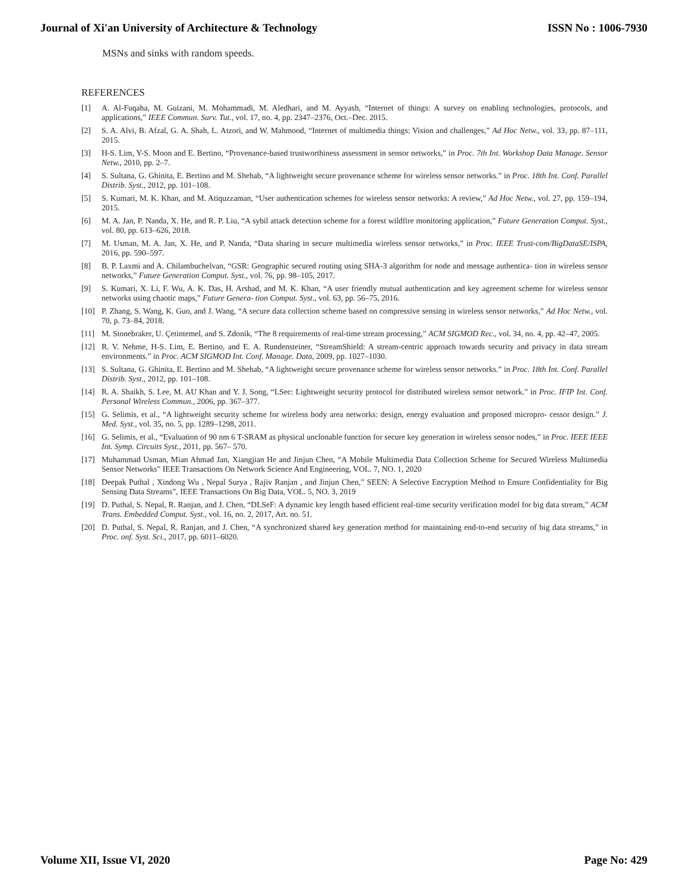Journal of Xi'an University of Architecture & Technology ISSN No : 1006-7930
MSNs and sinks with random speeds.
REFERENCES
[1] A. Al-Fuqaha, M. Guizani, M. Mohammadi, M. Aledhari, and M. Ayyash, “Internet of things: A survey on enabling technologies, protocols, and applications,” IEEE Commun. Surv. Tut., vol. 17, no. 4, pp. 2347–2376, Oct.–Dec. 2015.
[2] S. A. Alvi, B. Afzal, G. A. Shah, L. Atzori, and W. Mahmood, “Internet of multimedia things: Vision and challenges,” Ad Hoc Netw., vol. 33, pp. 87–111, 2015.
[3] H-S. Lim, Y-S. Moon and E. Bertino, “Provenance-based trustworthiness assessment in sensor networks,” in Proc. 7th Int. Workshop Data Manage. Sensor Netw., 2010, pp. 2–7.
[4] S. Sultana, G. Ghinita, E. Bertino and M. Shehab, “A lightweight secure provenance scheme for wireless sensor networks.” in Proc. 18th Int. Conf. Parallel Distrib. Syst., 2012, pp. 101–108.
[5] S. Kumari, M. K. Khan, and M. Atiquzzaman, “User authentication schemes for wireless sensor networks: A review,” Ad Hoc Netw., vol. 27, pp. 159–194, 2015.
[6] M. A. Jan, P. Nanda, X. He, and R. P. Liu, “A sybil attack detection scheme for a forest wildfire monitoring application,” Future Generation Comput. Syst., vol. 80, pp. 613–626, 2018.
[7] M. Usman, M. A. Jan, X. He, and P. Nanda, “Data sharing in secure multimedia wireless sensor networks,” in Proc. IEEE Trust-com/BigDataSE/ISPA, 2016, pp. 590–597.
[8] B. P. Laxmi and A. Chilambuchelvan, “GSR: Geographic secured routing using SHA-3 algorithm for node and message authentica- tion in wireless sensor networks,” Future Generation Comput. Syst., vol. 76, pp. 98–105, 2017.
[9] S. Kumari, X. Li, F. Wu, A. K. Das, H. Arshad, and M. K. Khan, “A user friendly mutual authentication and key agreement scheme for wireless sensor networks using chaotic maps,” Future Genera- tion Comput. Syst., vol. 63, pp. 56–75, 2016.
[10] P. Zhang, S. Wang, K. Guo, and J. Wang, “A secure data collection scheme based on compressive sensing in wireless sensor networks,” Ad Hoc Netw., vol. 70, p. 73–84, 2018.
[11] M. Stonebraker, U. Çetintemel, and S. Zdonik, “The 8 requirements of real-time stream processing,” ACM SIGMOD Rec., vol. 34, no. 4, pp. 42–47, 2005.
[12] R. V. Nehme, H-S. Lim, E. Bertino, and E. A. Rundensteiner, “StreamShield: A stream-centric approach towards security and privacy in data stream environments.” in Proc. ACM SIGMOD Int. Conf. Manage. Data, 2009, pp. 1027–1030.
[13] S. Sultana, G. Ghinita, E. Bertino and M. Shehab, “A lightweight secure provenance scheme for wireless sensor networks.” in Proc. 18th Int. Conf. Parallel Distrib. Syst., 2012, pp. 101–108.
[14] R. A. Shaikh, S. Lee, M. AU Khan and Y. J. Song, “LSec: Lightweight security protocol for distributed wireless sensor network.” in Proc. IFIP Int. Conf. Personal Wireless Commun., 2006, pp. 367–377.
[15] G. Selimis, et al., “A lightweight security scheme for wireless body area networks: design, energy evaluation and proposed micropro- cessor design.” J. Med. Syst., vol. 35, no. 5, pp. 1289–1298, 2011.
[16] G. Selimis, et al., “Evaluation of 90 nm 6 T-SRAM as physical unclonable function for secure key generation in wireless sensor nodes,” in Proc. IEEE IEEE Int. Symp. Circuits Syst., 2011, pp. 567– 570.
[17] Muhammad Usman, Mian Ahmad Jan, Xiangjian He and Jinjun Chen, “A Mobile Multimedia Data Collection Scheme for Secured Wireless Multimedia Sensor Networks” IEEE Transactions On Network Science And Engineering, VOL. 7, NO. 1, 2020
[18] Deepak Puthal , Xindong Wu , Nepal Surya , Rajiv Ranjan , and Jinjun Chen,” SEEN: A Selective Encryption Method to Ensure Confidentiality for Big Sensing Data Streams”, IEEE Transactions On Big Data, VOL. 5, NO. 3, 2019
[19] D. Puthal, S. Nepal, R. Ranjan, and J. Chen, “DLSeF: A dynamic key length based efficient real-time security verification model for big data stream,” ACM Trans. Embedded Comput. Syst., vol. 16, no. 2, 2017, Art. no. 51.
[20] D. Puthal, S. Nepal, R. Ranjan, and J. Chen, “A synchronized shared key generation method for maintaining end-to-end security of big data streams,” in Proc. onf. Syst. Sci., 2017, pp. 6011–6020.
Volume XII, Issue VI, 2020 Page No: 429